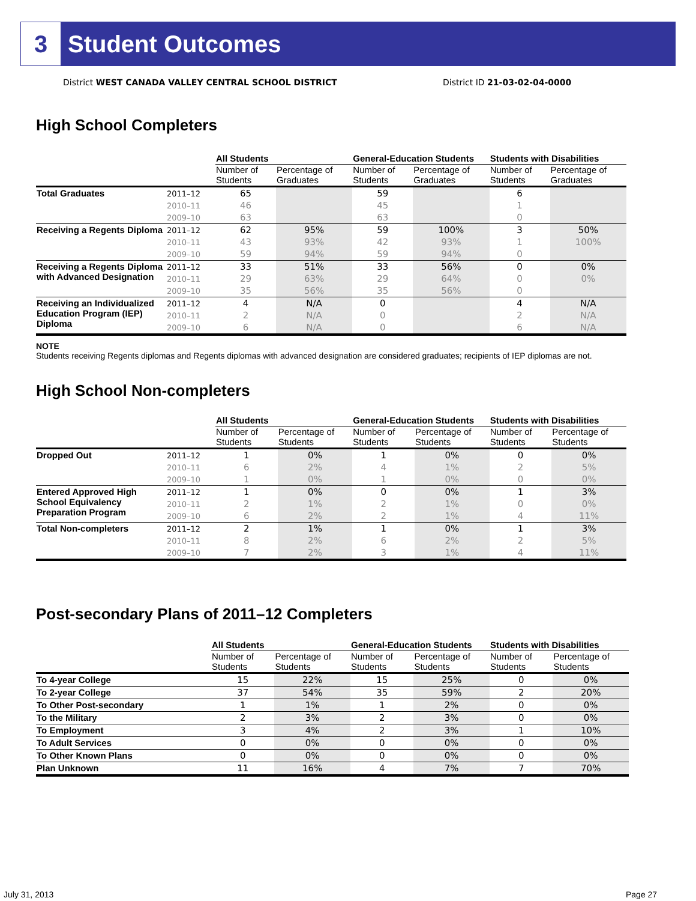3 Student Outcomes
District WEST CANADA VALLEY CENTRAL SCHOOL DISTRICT
District ID 21-03-02-04-0000
High School Completers
| | | All Students | | General-Education Students | | Students with Disabilities | |
| --- | --- | --- | --- | --- | --- | --- | --- |
| | | Number of Students | Percentage of Graduates | Number of Students | Percentage of Graduates | Number of Students | Percentage of Graduates |
| Total Graduates | 2011–12 | 65 | | 59 | | 6 | |
| | 2010–11 | 46 | | 45 | | 1 | |
| | 2009–10 | 63 | | 63 | | 0 | |
| Receiving a Regents Diploma | 2011–12 | 62 | 95% | 59 | 100% | 3 | 50% |
| | 2010–11 | 43 | 93% | 42 | 93% | 1 | 100% |
| | 2009–10 | 59 | 94% | 59 | 94% | 0 | |
| Receiving a Regents Diploma with Advanced Designation | 2011–12 | 33 | 51% | 33 | 56% | 0 | 0% |
| | 2010–11 | 29 | 63% | 29 | 64% | 0 | 0% |
| | 2009–10 | 35 | 56% | 35 | 56% | 0 | |
| Receiving an Individualized Education Program (IEP) Diploma | 2011–12 | 4 | N/A | 0 | | 4 | N/A |
| | 2010–11 | 2 | N/A | 0 | | 2 | N/A |
| | 2009–10 | 6 | N/A | 0 | | 6 | N/A |
NOTE
Students receiving Regents diplomas and Regents diplomas with advanced designation are considered graduates; recipients of IEP diplomas are not.
High School Non-completers
| | | All Students | | General-Education Students | | Students with Disabilities | |
| --- | --- | --- | --- | --- | --- | --- | --- |
| | | Number of Students | Percentage of Students | Number of Students | Percentage of Students | Number of Students | Percentage of Students |
| Dropped Out | 2011–12 | 1 | 0% | 1 | 0% | 0 | 0% |
| | 2010–11 | 6 | 2% | 4 | 1% | 2 | 5% |
| | 2009–10 | 1 | 0% | 1 | 0% | 0 | 0% |
| Entered Approved High School Equivalency Preparation Program | 2011–12 | 1 | 0% | 0 | 0% | 1 | 3% |
| | 2010–11 | 2 | 1% | 2 | 1% | 0 | 0% |
| | 2009–10 | 6 | 2% | 2 | 1% | 4 | 11% |
| Total Non-completers | 2011–12 | 2 | 1% | 1 | 0% | 1 | 3% |
| | 2010–11 | 8 | 2% | 6 | 2% | 2 | 5% |
| | 2009–10 | 7 | 2% | 3 | 1% | 4 | 11% |
Post-secondary Plans of 2011–12 Completers
| | All Students | | General-Education Students | | Students with Disabilities | |
| --- | --- | --- | --- | --- | --- | --- |
| | Number of Students | Percentage of Students | Number of Students | Percentage of Students | Number of Students | Percentage of Students |
| To 4-year College | 15 | 22% | 15 | 25% | 0 | 0% |
| To 2-year College | 37 | 54% | 35 | 59% | 2 | 20% |
| To Other Post-secondary | 1 | 1% | 1 | 2% | 0 | 0% |
| To the Military | 2 | 3% | 2 | 3% | 0 | 0% |
| To Employment | 3 | 4% | 2 | 3% | 1 | 10% |
| To Adult Services | 0 | 0% | 0 | 0% | 0 | 0% |
| To Other Known Plans | 0 | 0% | 0 | 0% | 0 | 0% |
| Plan Unknown | 11 | 16% | 4 | 7% | 7 | 70% |
July 31, 2013 Page 27